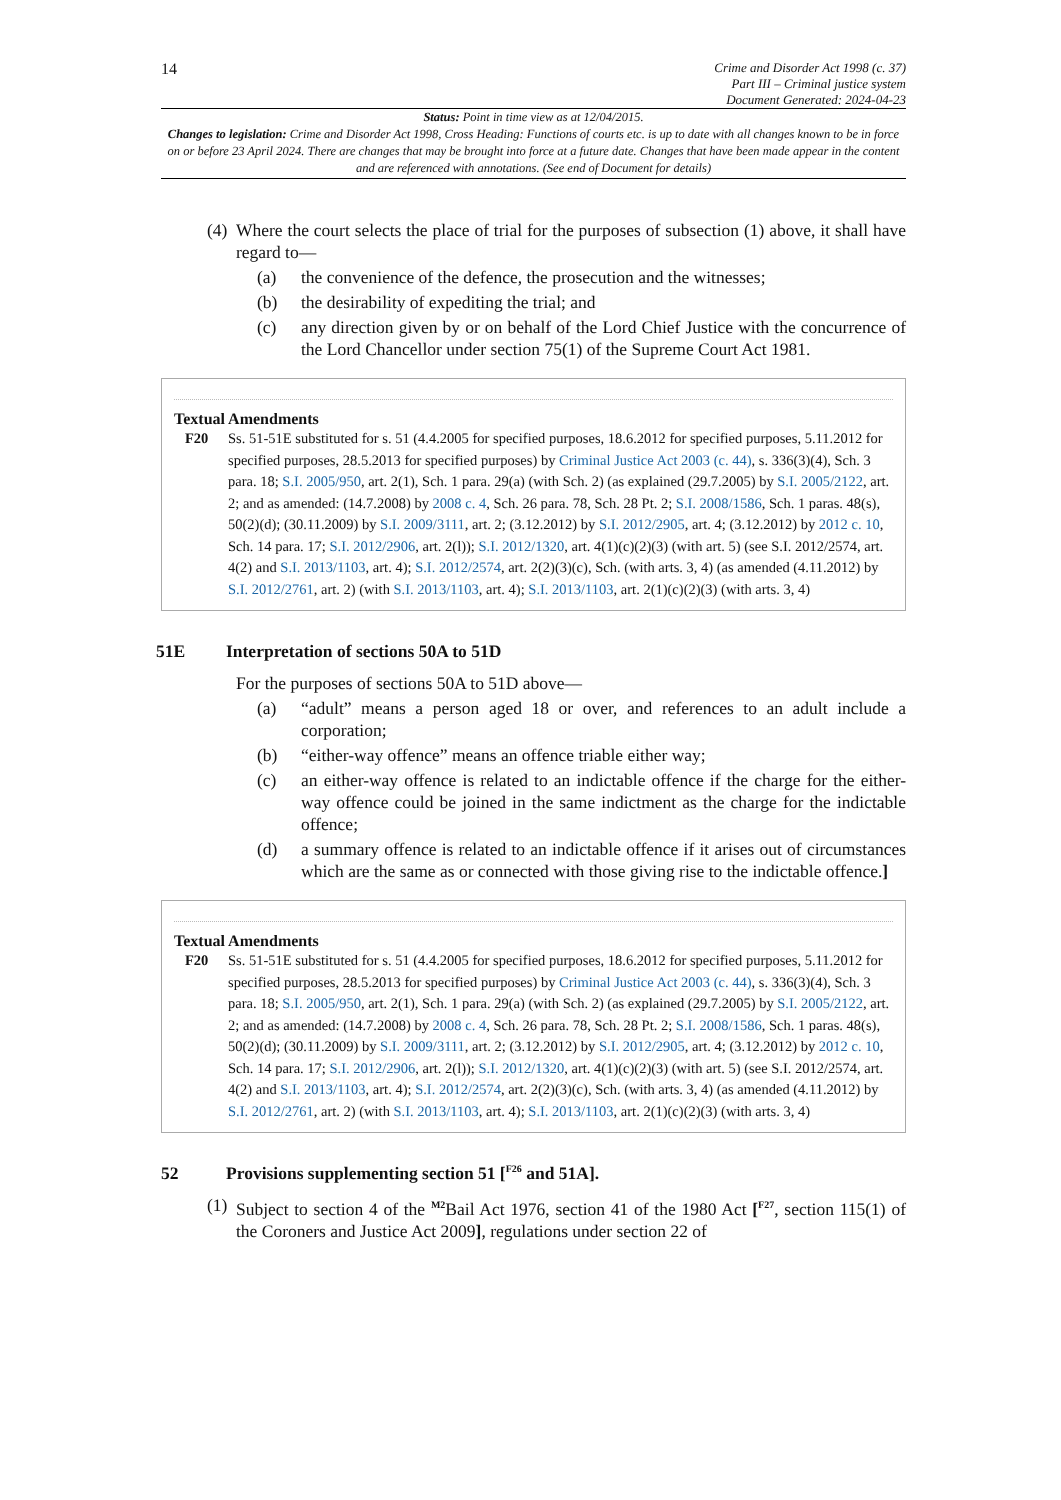14
Crime and Disorder Act 1998 (c. 37)
Part III – Criminal justice system
Document Generated: 2024-04-23
Status: Point in time view as at 12/04/2015.
Changes to legislation: Crime and Disorder Act 1998, Cross Heading: Functions of courts etc. is up to date with all changes known to be in force on or before 23 April 2024. There are changes that may be brought into force at a future date. Changes that have been made appear in the content and are referenced with annotations. (See end of Document for details)
(4) Where the court selects the place of trial for the purposes of subsection (1) above, it shall have regard to—
(a) the convenience of the defence, the prosecution and the witnesses;
(b) the desirability of expediting the trial; and
(c) any direction given by or on behalf of the Lord Chief Justice with the concurrence of the Lord Chancellor under section 75(1) of the Supreme Court Act 1981.
Textual Amendments
F20 Ss. 51-51E substituted for s. 51 (4.4.2005 for specified purposes, 18.6.2012 for specified purposes, 5.11.2012 for specified purposes, 28.5.2013 for specified purposes) by Criminal Justice Act 2003 (c. 44), s. 336(3)(4), Sch. 3 para. 18; S.I. 2005/950, art. 2(1), Sch. 1 para. 29(a) (with Sch. 2) (as explained (29.7.2005) by S.I. 2005/2122, art. 2; and as amended: (14.7.2008) by 2008 c. 4, Sch. 26 para. 78, Sch. 28 Pt. 2; S.I. 2008/1586, Sch. 1 paras. 48(s), 50(2)(d); (30.11.2009) by S.I. 2009/3111, art. 2; (3.12.2012) by S.I. 2012/2905, art. 4; (3.12.2012) by 2012 c. 10, Sch. 14 para. 17; S.I. 2012/2906, art. 2(l)); S.I. 2012/1320, art. 4(1)(c)(2)(3) (with art. 5) (see S.I. 2012/2574, art. 4(2) and S.I. 2013/1103, art. 4); S.I. 2012/2574, art. 2(2)(3)(c), Sch. (with arts. 3, 4) (as amended (4.11.2012) by S.I. 2012/2761, art. 2) (with S.I. 2013/1103, art. 4); S.I. 2013/1103, art. 2(1)(c)(2)(3) (with arts. 3, 4)
51E Interpretation of sections 50A to 51D
For the purposes of sections 50A to 51D above—
(a) “adult” means a person aged 18 or over, and references to an adult include a corporation;
(b) “either-way offence” means an offence triable either way;
(c) an either-way offence is related to an indictable offence if the charge for the either-way offence could be joined in the same indictment as the charge for the indictable offence;
(d) a summary offence is related to an indictable offence if it arises out of circumstances which are the same as or connected with those giving rise to the indictable offence.]
Textual Amendments
F20 Ss. 51-51E substituted for s. 51 (4.4.2005 for specified purposes, 18.6.2012 for specified purposes, 5.11.2012 for specified purposes, 28.5.2013 for specified purposes) by Criminal Justice Act 2003 (c. 44), s. 336(3)(4), Sch. 3 para. 18; S.I. 2005/950, art. 2(1), Sch. 1 para. 29(a) (with Sch. 2) (as explained (29.7.2005) by S.I. 2005/2122, art. 2; and as amended: (14.7.2008) by 2008 c. 4, Sch. 26 para. 78, Sch. 28 Pt. 2; S.I. 2008/1586, Sch. 1 paras. 48(s), 50(2)(d); (30.11.2009) by S.I. 2009/3111, art. 2; (3.12.2012) by S.I. 2012/2905, art. 4; (3.12.2012) by 2012 c. 10, Sch. 14 para. 17; S.I. 2012/2906, art. 2(l)); S.I. 2012/1320, art. 4(1)(c)(2)(3) (with art. 5) (see S.I. 2012/2574, art. 4(2) and S.I. 2013/1103, art. 4); S.I. 2012/2574, art. 2(2)(3)(c), Sch. (with arts. 3, 4) (as amended (4.11.2012) by S.I. 2012/2761, art. 2) (with S.I. 2013/1103, art. 4); S.I. 2013/1103, art. 2(1)(c)(2)(3) (with arts. 3, 4)
52 Provisions supplementing section 51 [<sup>F26</sup> and 51A].
(1) Subject to section 4 of the <sup>M2</sup>Bail Act 1976, section 41 of the 1980 Act [<sup>F27</sup>, section 115(1) of the Coroners and Justice Act 2009], regulations under section 22 of